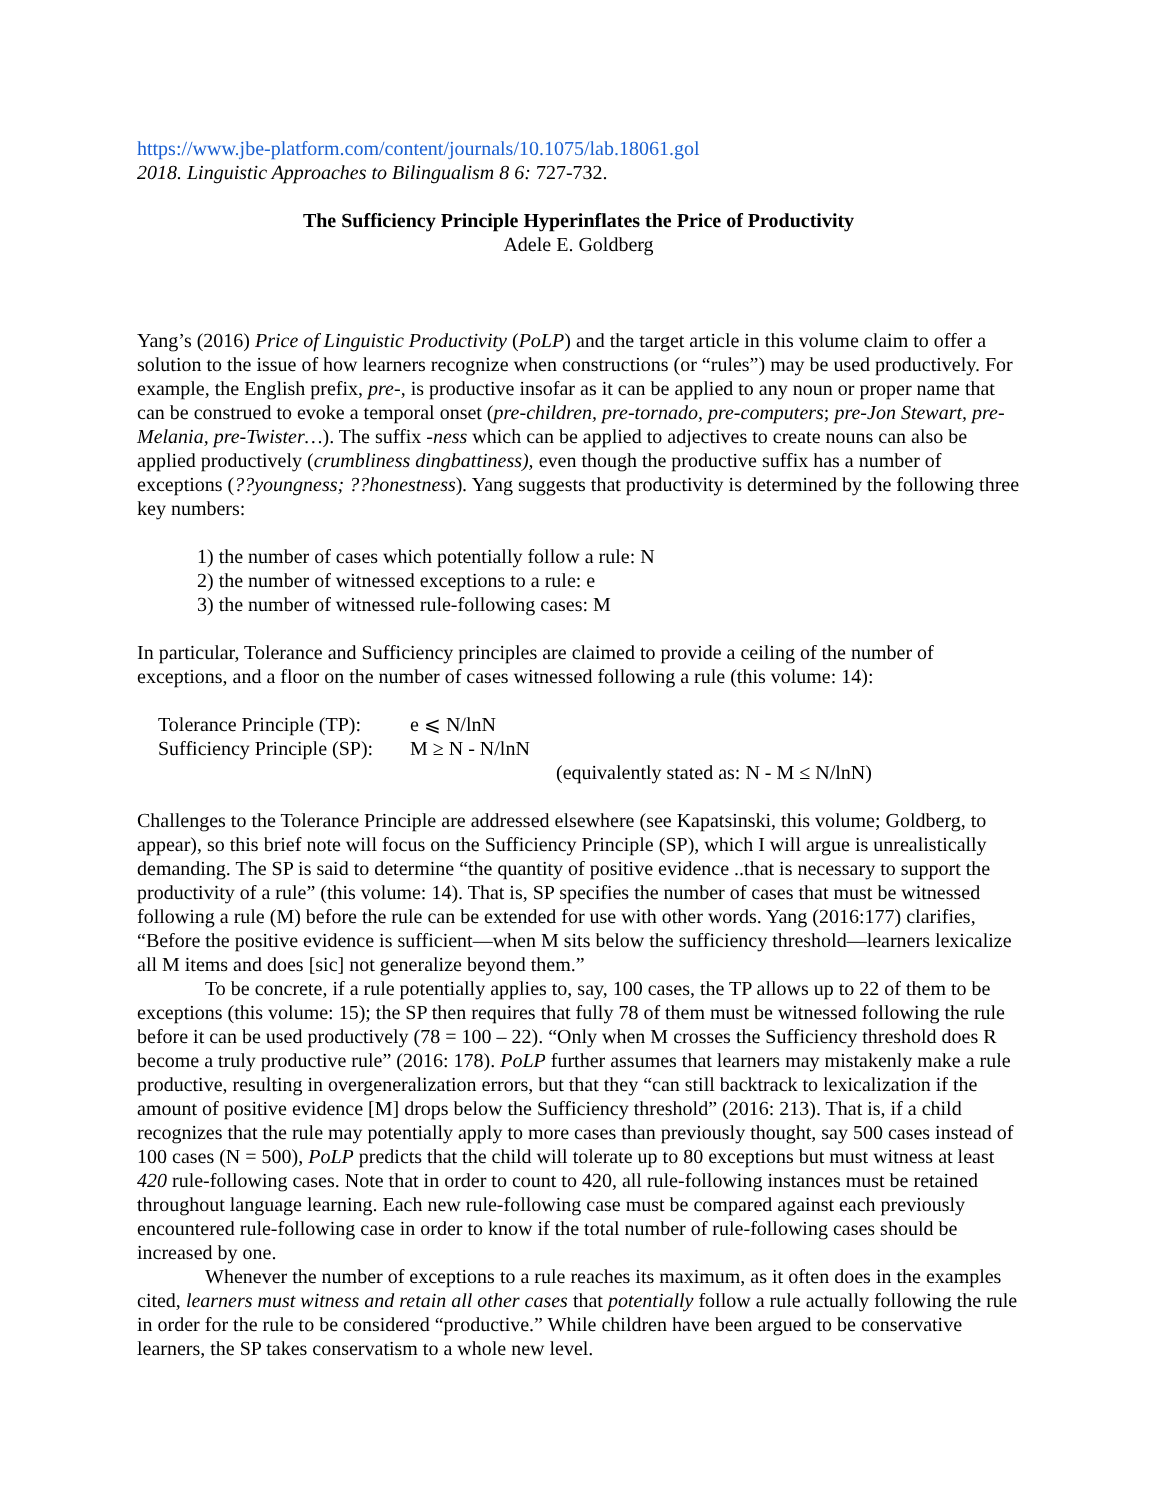https://www.jbe-platform.com/content/journals/10.1075/lab.18061.gol
2018. Linguistic Approaches to Bilingualism 8 6: 727-732.
The Sufficiency Principle Hyperinflates the Price of Productivity
Adele E. Goldberg
Yang’s (2016) Price of Linguistic Productivity (PoLP) and the target article in this volume claim to offer a solution to the issue of how learners recognize when constructions (or “rules”) may be used productively. For example, the English prefix, pre-, is productive insofar as it can be applied to any noun or proper name that can be construed to evoke a temporal onset (pre-children, pre-tornado, pre-computers; pre-Jon Stewart, pre-Melania, pre-Twister…). The suffix -ness which can be applied to adjectives to create nouns can also be applied productively (crumbliness dingbattiness), even though the productive suffix has a number of exceptions (??youngness; ??honestness). Yang suggests that productivity is determined by the following three key numbers:
1) the number of cases which potentially follow a rule: N
2) the number of witnessed exceptions to a rule: e
3) the number of witnessed rule-following cases: M
In particular, Tolerance and Sufficiency principles are claimed to provide a ceiling of the number of exceptions, and a floor on the number of cases witnessed following a rule (this volume: 14):
Tolerance Principle (TP): e ⩽ N/lnN Sufficiency Principle (SP): M ≥ N - N/lnN
(equivalently stated as: N - M ≤ N/lnN)
Challenges to the Tolerance Principle are addressed elsewhere (see Kapatsinski, this volume; Goldberg, to appear), so this brief note will focus on the Sufficiency Principle (SP), which I will argue is unrealistically demanding. The SP is said to determine “the quantity of positive evidence ..that is necessary to support the productivity of a rule” (this volume: 14). That is, SP specifies the number of cases that must be witnessed following a rule (M) before the rule can be extended for use with other words. Yang (2016:177) clarifies, “Before the positive evidence is sufficient—when M sits below the sufficiency threshold—learners lexicalize all M items and does [sic] not generalize beyond them.”
To be concrete, if a rule potentially applies to, say, 100 cases, the TP allows up to 22 of them to be exceptions (this volume: 15); the SP then requires that fully 78 of them must be witnessed following the rule before it can be used productively (78 = 100 – 22). “Only when M crosses the Sufficiency threshold does R become a truly productive rule” (2016: 178). PoLP further assumes that learners may mistakenly make a rule productive, resulting in overgeneralization errors, but that they “can still backtrack to lexicalization if the amount of positive evidence [M] drops below the Sufficiency threshold” (2016: 213). That is, if a child recognizes that the rule may potentially apply to more cases than previously thought, say 500 cases instead of 100 cases (N = 500), PoLP predicts that the child will tolerate up to 80 exceptions but must witness at least 420 rule-following cases. Note that in order to count to 420, all rule-following instances must be retained throughout language learning. Each new rule-following case must be compared against each previously encountered rule-following case in order to know if the total number of rule-following cases should be increased by one.
Whenever the number of exceptions to a rule reaches its maximum, as it often does in the examples cited, learners must witness and retain all other cases that potentially follow a rule actually following the rule in order for the rule to be considered “productive.” While children have been argued to be conservative learners, the SP takes conservatism to a whole new level.